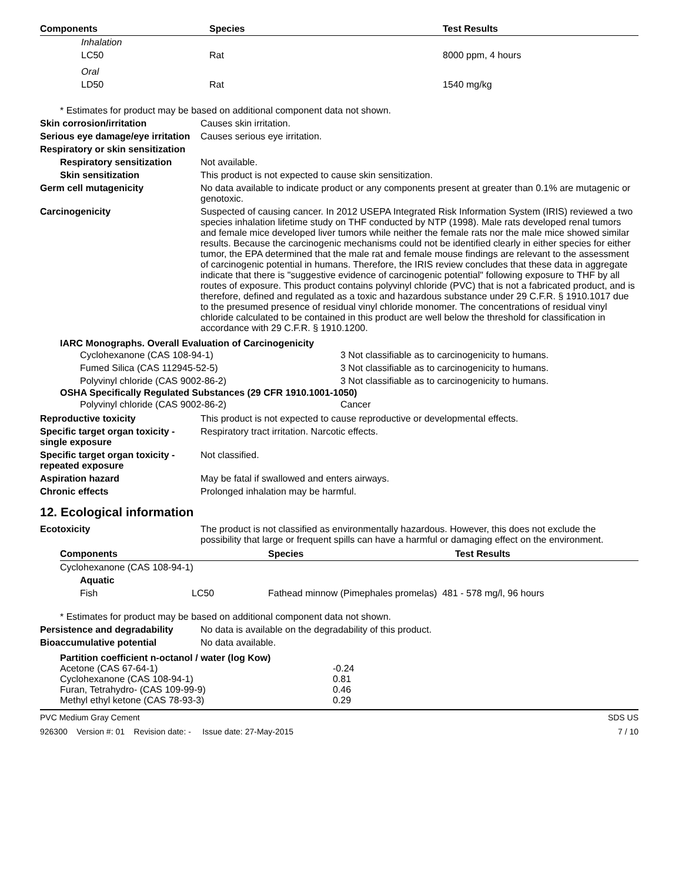| Components | Species | Test Results |
| --- | --- | --- |
| Inhalation | | |
| LC50 | Rat | 8000 ppm, 4 hours |
| Oral | | |
| LD50 | Rat | 1540 mg/kg |
* Estimates for product may be based on additional component data not shown.
Skin corrosion/irritation Causes skin irritation.
Serious eye damage/eye irritation
Causes serious eye irritation.
Respiratory or skin sensitization
Respiratory sensitization
Not available.
Skin sensitization This product is not expected to cause skin sensitization.
Germ cell mutagenicity No data available to indicate product or any components present at greater than 0.1% are mutagenic or genotoxic.
Carcinogenicity Suspected of causing cancer. In 2012 USEPA Integrated Risk Information System (IRIS) reviewed a two species inhalation lifetime study on THF conducted by NTP (1998). Male rats developed renal tumors and female mice developed liver tumors while neither the female rats nor the male mice showed similar results. Because the carcinogenic mechanisms could not be identified clearly in either species for either tumor, the EPA determined that the male rat and female mouse findings are relevant to the assessment of carcinogenic potential in humans. Therefore, the IRIS review concludes that these data in aggregate indicate that there is "suggestive evidence of carcinogenic potential" following exposure to THF by all routes of exposure. This product contains polyvinyl chloride (PVC) that is not a fabricated product, and is therefore, defined and regulated as a toxic and hazardous substance under 29 C.F.R. § 1910.1017 due to the presumed presence of residual vinyl chloride monomer. The concentrations of residual vinyl chloride calculated to be contained in this product are well below the threshold for classification in accordance with 29 C.F.R. § 1910.1200.
IARC Monographs. Overall Evaluation of Carcinogenicity
| Cyclohexanone (CAS 108-94-1) | 3 Not classifiable as to carcinogenicity to humans. |
| Fumed Silica (CAS 112945-52-5) | 3 Not classifiable as to carcinogenicity to humans. |
| Polyvinyl chloride (CAS 9002-86-2) | 3 Not classifiable as to carcinogenicity to humans. |
OSHA Specifically Regulated Substances (29 CFR 1910.1001-1050)
| Polyvinyl chloride (CAS 9002-86-2) | Cancer |
Reproductive toxicity This product is not expected to cause reproductive or developmental effects.
Specific target organ toxicity - single exposure
Respiratory tract irritation. Narcotic effects.
Specific target organ toxicity - repeated exposure
Not classified.
Aspiration hazard May be fatal if swallowed and enters airways.
Chronic effects Prolonged inhalation may be harmful.
12. Ecological information
Ecotoxicity The product is not classified as environmentally hazardous. However, this does not exclude the possibility that large or frequent spills can have a harmful or damaging effect on the environment.
| Components | | Species | Test Results |
| --- | --- | --- | --- |
| Cyclohexanone (CAS 108-94-1) | | | |
| Aquatic | | | |
| Fish | LC50 | Fathead minnow (Pimephales promelas) 481 - 578 mg/l, 96 hours | |
* Estimates for product may be based on additional component data not shown.
Persistence and degradability
No data is available on the degradability of this product.
Bioaccumulative potential No data available.
Partition coefficient n-octanol / water (log Kow)
| Acetone (CAS 67-64-1) | -0.24 |
| Cyclohexanone (CAS 108-94-1) | 0.81 |
| Furan, Tetrahydro- (CAS 109-99-9) | 0.46 |
| Methyl ethyl ketone (CAS 78-93-3) | 0.29 |
PVC Medium Gray Cement SDS US
926300 Version #: 01 Revision date: - Issue date: 27-May-2015 7 / 10